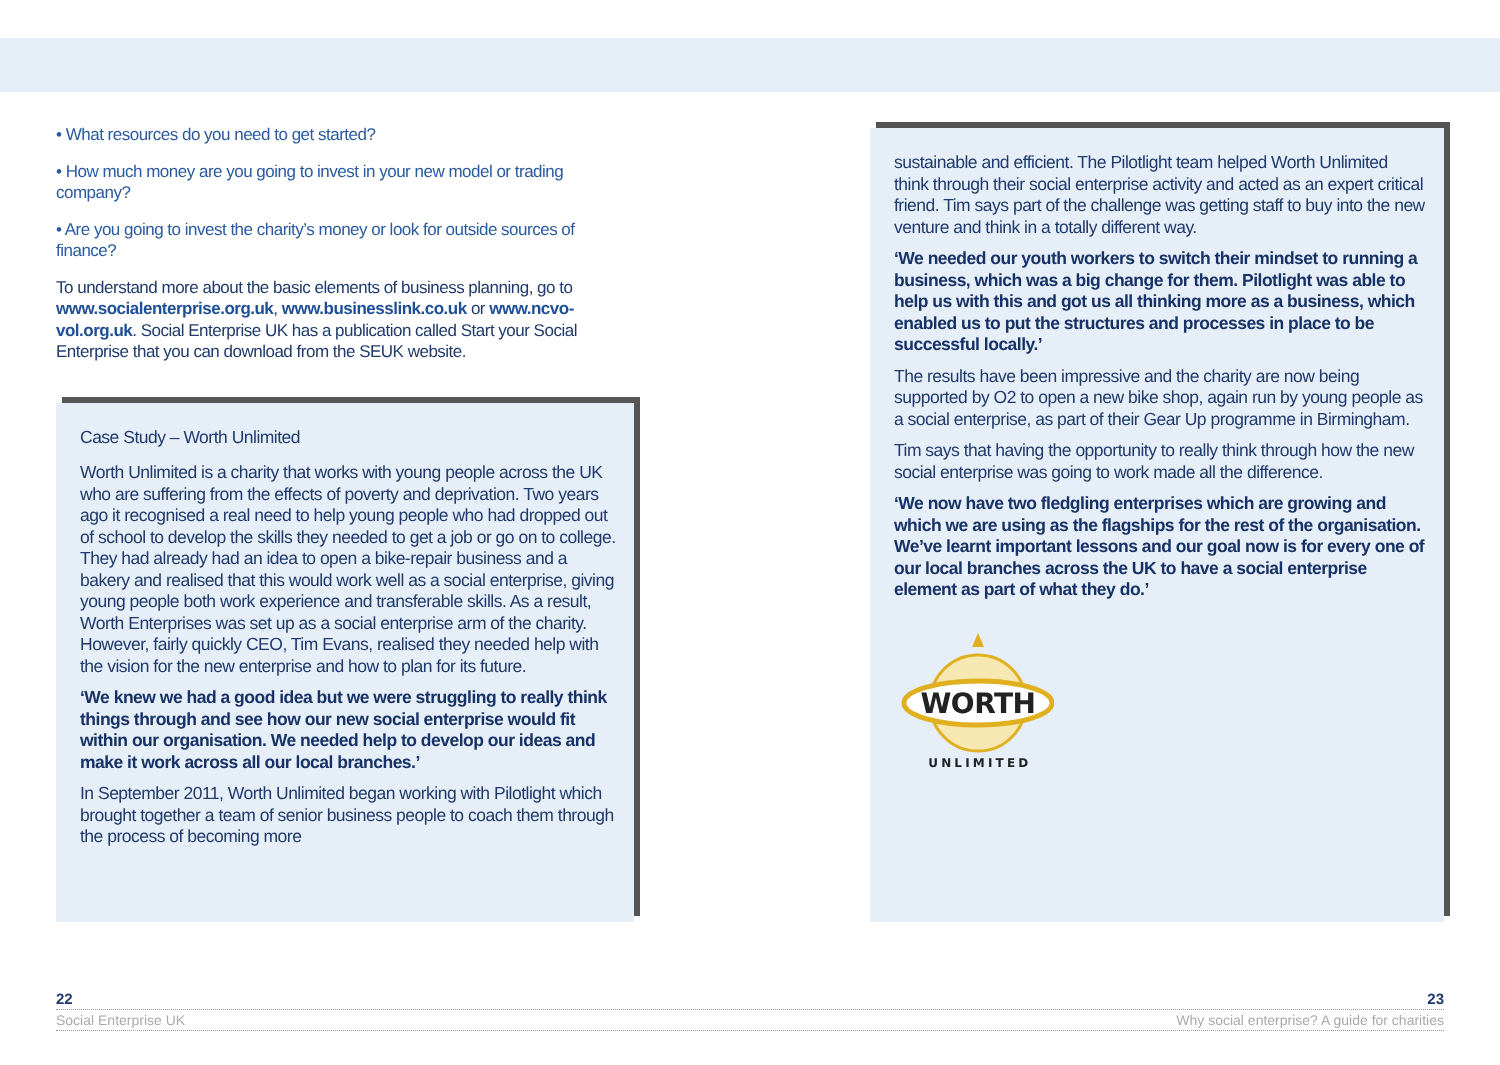• What resources do you need to get started?
• How much money are you going to invest in your new model or trading company?
• Are you going to invest the charity’s money or look for outside sources of finance?
To understand more about the basic elements of business planning, go to www.socialenterprise.org.uk, www.businesslink.co.uk or www.ncvo-vol.org.uk. Social Enterprise UK has a publication called Start your Social Enterprise that you can download from the SEUK website.
Case Study – Worth Unlimited
Worth Unlimited is a charity that works with young people across the UK who are suffering from the effects of poverty and deprivation. Two years ago it recognised a real need to help young people who had dropped out of school to develop the skills they needed to get a job or go on to college. They had already had an idea to open a bike-repair business and a bakery and realised that this would work well as a social enterprise, giving young people both work experience and transferable skills. As a result, Worth Enterprises was set up as a social enterprise arm of the charity. However, fairly quickly CEO, Tim Evans, realised they needed help with the vision for the new enterprise and how to plan for its future.
‘We knew we had a good idea but we were struggling to really think things through and see how our new social enterprise would fit within our organisation. We needed help to develop our ideas and make it work across all our local branches.’
In September 2011, Worth Unlimited began working with Pilotlight which brought together a team of senior business people to coach them through the process of becoming more
sustainable and efficient. The Pilotlight team helped Worth Unlimited think through their social enterprise activity and acted as an expert critical friend. Tim says part of the challenge was getting staff to buy into the new venture and think in a totally different way.
‘We needed our youth workers to switch their mindset to running a business, which was a big change for them. Pilotlight was able to help us with this and got us all thinking more as a business, which enabled us to put the structures and processes in place to be successful locally.’
The results have been impressive and the charity are now being supported by O2 to open a new bike shop, again run by young people as a social enterprise, as part of their Gear Up programme in Birmingham.
Tim says that having the opportunity to really think through how the new social enterprise was going to work made all the difference.
‘We now have two fledgling enterprises which are growing and which we are using as the flagships for the rest of the organisation. We’ve learnt important lessons and our goal now is for every one of our local branches across the UK to have a social enterprise element as part of what they do.’
WORTH
U N L I M I T E D
22 23
Social Enterprise UK Why social enterprise? A guide for charities